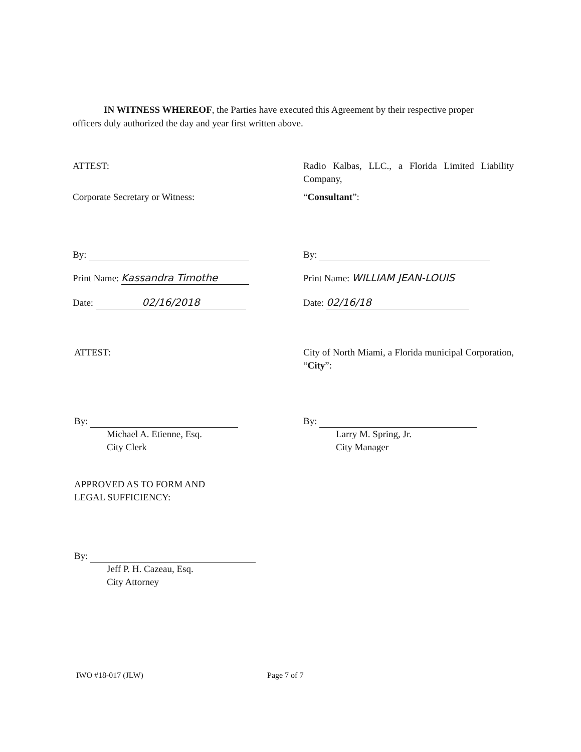IN WITNESS WHEREOF, the Parties have executed this Agreement by their respective proper officers duly authorized the day and year first written above.
ATTEST:
Corporate Secretary or Witness:
By:
Print Name: Kassandra Timothe
Date: 02/16/2018
Radio Kalbas, LLC., a Florida Limited Liability Company,
“Consultant”:
By:
Print Name: WILLIAM JEAN-LOUIS
Date: 02/16/18
ATTEST:
By:
Michael A. Etienne, Esq.
City Clerk
APPROVED AS TO FORM AND
LEGAL SUFFICIENCY:
By:
Jeff P. H. Cazeau, Esq.
City Attorney
City of North Miami, a Florida municipal Corporation, “City”:
By:
Larry M. Spring, Jr.
City Manager
IWO #18-017 (JLW) Page 7 of 7